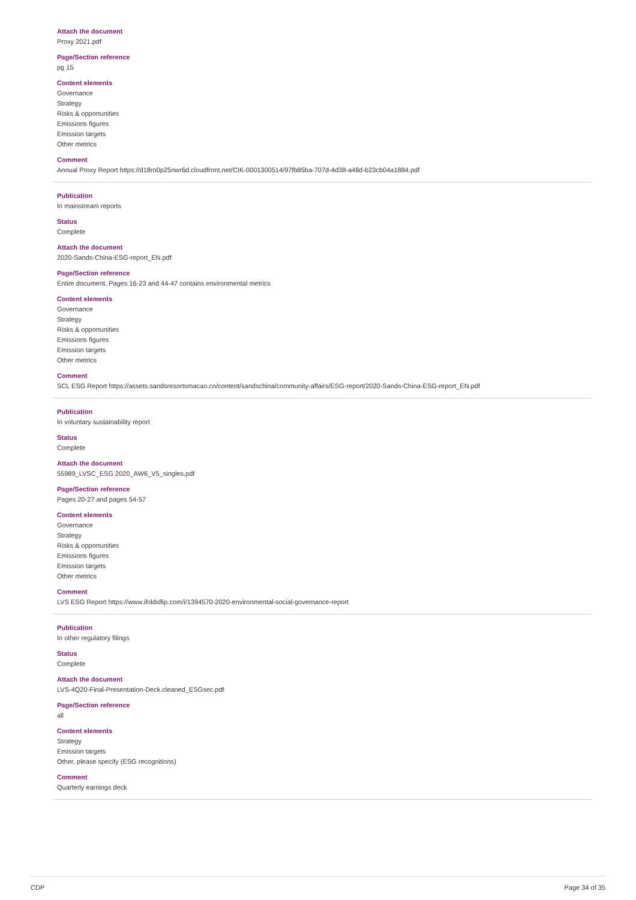Attach the document
Proxy 2021.pdf
Page/Section reference
pg 15
Content elements
Governance
Strategy
Risks & opportunities
Emissions figures
Emission targets
Other metrics
Comment
Annual Proxy Report https://d18rn0p25nwr6d.cloudfront.net/CIK-0001300514/97fb85ba-707d-4d38-a48d-b23cb04a1884.pdf
Publication
In mainstream reports
Status
Complete
Attach the document
2020-Sands-China-ESG-report_EN.pdf
Page/Section reference
Entire document. Pages 16-23 and 44-47 contains environmental metrics
Content elements
Governance
Strategy
Risks & opportunities
Emissions figures
Emission targets
Other metrics
Comment
SCL ESG Report https://assets.sandsresortsmacao.cn/content/sandschina/community-affairs/ESG-report/2020-Sands-China-ESG-report_EN.pdf
Publication
In voluntary sustainability report
Status
Complete
Attach the document
55989_LVSC_ESG 2020_AW6_V5_singles.pdf
Page/Section reference
Pages 20-27 and pages 54-57
Content elements
Governance
Strategy
Risks & opportunities
Emissions figures
Emission targets
Other metrics
Comment
LVS ESG Report https://www.ifoldsflip.com/i/1394570-2020-environmental-social-governance-report
Publication
In other regulatory filings
Status
Complete
Attach the document
LVS-4Q20-Final-Presentation-Deck.cleaned_ESGsec.pdf
Page/Section reference
all
Content elements
Strategy
Emission targets
Other, please specify (ESG recognitions)
Comment
Quarterly earnings deck
CDP Page 34 of 35